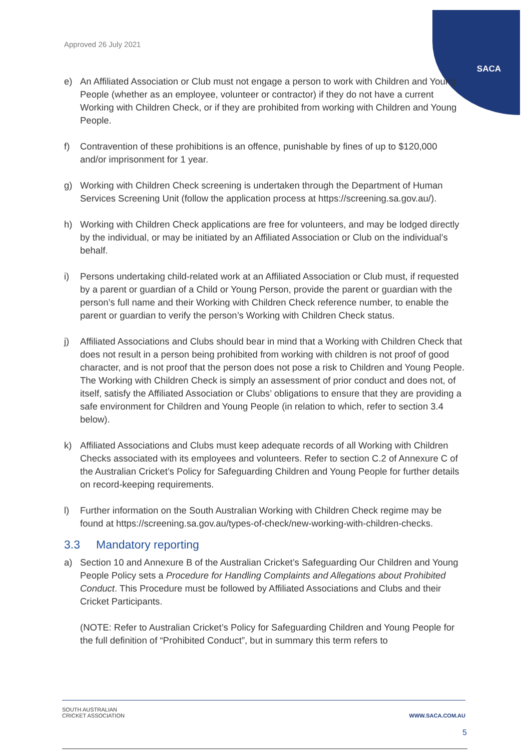Approved 26 July 2021
SACA
e) An Affiliated Association or Club must not engage a person to work with Children and Young People (whether as an employee, volunteer or contractor) if they do not have a current Working with Children Check, or if they are prohibited from working with Children and Young People.
f) Contravention of these prohibitions is an offence, punishable by fines of up to $120,000 and/or imprisonment for 1 year.
g) Working with Children Check screening is undertaken through the Department of Human Services Screening Unit (follow the application process at https://screening.sa.gov.au/).
h) Working with Children Check applications are free for volunteers, and may be lodged directly by the individual, or may be initiated by an Affiliated Association or Club on the individual’s behalf.
i) Persons undertaking child-related work at an Affiliated Association or Club must, if requested by a parent or guardian of a Child or Young Person, provide the parent or guardian with the person’s full name and their Working with Children Check reference number, to enable the parent or guardian to verify the person’s Working with Children Check status.
j) Affiliated Associations and Clubs should bear in mind that a Working with Children Check that does not result in a person being prohibited from working with children is not proof of good character, and is not proof that the person does not pose a risk to Children and Young People. The Working with Children Check is simply an assessment of prior conduct and does not, of itself, satisfy the Affiliated Association or Clubs’ obligations to ensure that they are providing a safe environment for Children and Young People (in relation to which, refer to section 3.4 below).
k) Affiliated Associations and Clubs must keep adequate records of all Working with Children Checks associated with its employees and volunteers. Refer to section C.2 of Annexure C of the Australian Cricket’s Policy for Safeguarding Children and Young People for further details on record-keeping requirements.
l) Further information on the South Australian Working with Children Check regime may be found at https://screening.sa.gov.au/types-of-check/new-working-with-children-checks.
3.3 Mandatory reporting
a) Section 10 and Annexure B of the Australian Cricket’s Safeguarding Our Children and Young People Policy sets a Procedure for Handling Complaints and Allegations about Prohibited Conduct. This Procedure must be followed by Affiliated Associations and Clubs and their Cricket Participants.
(NOTE: Refer to Australian Cricket’s Policy for Safeguarding Children and Young People for the full definition of “Prohibited Conduct”, but in summary this term refers to
SOUTH AUSTRALIAN
CRICKET ASSOCIATION
WWW.SACA.COM.AU
5